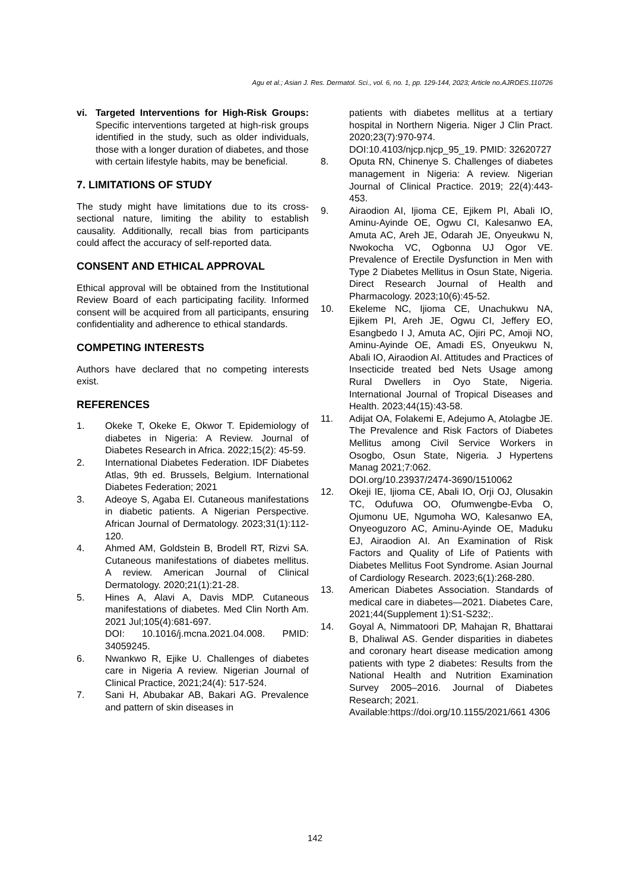Agu et al.; Asian J. Res. Dermatol. Sci., vol. 6, no. 1, pp. 129-144, 2023; Article no.AJRDES.110726
vi. Targeted Interventions for High-Risk Groups: Specific interventions targeted at high-risk groups identified in the study, such as older individuals, those with a longer duration of diabetes, and those with certain lifestyle habits, may be beneficial.
7. LIMITATIONS OF STUDY
The study might have limitations due to its cross-sectional nature, limiting the ability to establish causality. Additionally, recall bias from participants could affect the accuracy of self-reported data.
CONSENT AND ETHICAL APPROVAL
Ethical approval will be obtained from the Institutional Review Board of each participating facility. Informed consent will be acquired from all participants, ensuring confidentiality and adherence to ethical standards.
COMPETING INTERESTS
Authors have declared that no competing interests exist.
REFERENCES
1. Okeke T, Okeke E, Okwor T. Epidemiology of diabetes in Nigeria: A Review. Journal of Diabetes Research in Africa. 2022;15(2): 45-59.
2. International Diabetes Federation. IDF Diabetes Atlas, 9th ed. Brussels, Belgium. International Diabetes Federation; 2021
3. Adeoye S, Agaba EI. Cutaneous manifestations in diabetic patients. A Nigerian Perspective. African Journal of Dermatology. 2023;31(1):112-120.
4. Ahmed AM, Goldstein B, Brodell RT, Rizvi SA. Cutaneous manifestations of diabetes mellitus. A review. American Journal of Clinical Dermatology. 2020;21(1):21-28.
5. Hines A, Alavi A, Davis MDP. Cutaneous manifestations of diabetes. Med Clin North Am. 2021 Jul;105(4):681-697.
DOI: 10.1016/j.mcna.2021.04.008. PMID: 34059245.
6. Nwankwo R, Ejike U. Challenges of diabetes care in Nigeria A review. Nigerian Journal of Clinical Practice, 2021;24(4): 517-524.
7. Sani H, Abubakar AB, Bakari AG. Prevalence and pattern of skin diseases in
patients with diabetes mellitus at a tertiary hospital in Northern Nigeria. Niger J Clin Pract. 2020;23(7):970-974.
DOI:10.4103/njcp.njcp_95_19. PMID: 32620727
8. Oputa RN, Chinenye S. Challenges of diabetes management in Nigeria: A review. Nigerian Journal of Clinical Practice. 2019; 22(4):443-453.
9. Airaodion AI, Ijioma CE, Ejikem PI, Abali IO, Aminu-Ayinde OE, Ogwu CI, Kalesanwo EA, Amuta AC, Areh JE, Odarah JE, Onyeukwu N, Nwokocha VC, Ogbonna UJ Ogor VE. Prevalence of Erectile Dysfunction in Men with Type 2 Diabetes Mellitus in Osun State, Nigeria. Direct Research Journal of Health and Pharmacology. 2023;10(6):45-52.
10. Ekeleme NC, Ijioma CE, Unachukwu NA, Ejikem PI, Areh JE, Ogwu CI, Jeffery EO, Esangbedo I J, Amuta AC, Ojiri PC, Amoji NO, Aminu-Ayinde OE, Amadi ES, Onyeukwu N, Abali IO, Airaodion AI. Attitudes and Practices of Insecticide treated bed Nets Usage among Rural Dwellers in Oyo State, Nigeria. International Journal of Tropical Diseases and Health. 2023;44(15):43-58.
11. Adijat OA, Folakemi E, Adejumo A, Atolagbe JE. The Prevalence and Risk Factors of Diabetes Mellitus among Civil Service Workers in Osogbo, Osun State, Nigeria. J Hypertens Manag 2021;7:062.
DOI.org/10.23937/2474-3690/1510062
12. Okeji IE, Ijioma CE, Abali IO, Orji OJ, Olusakin TC, Odufuwa OO, Ofumwengbe-Evba O, Ojumonu UE, Ngumoha WO, Kalesanwo EA, Onyeoguzoro AC, Aminu-Ayinde OE, Maduku EJ, Airaodion AI. An Examination of Risk Factors and Quality of Life of Patients with Diabetes Mellitus Foot Syndrome. Asian Journal of Cardiology Research. 2023;6(1):268-280.
13. American Diabetes Association. Standards of medical care in diabetes—2021. Diabetes Care, 2021;44(Supplement 1):S1-S232;.
14. Goyal A, Nimmatoori DP, Mahajan R, Bhattarai B, Dhaliwal AS. Gender disparities in diabetes and coronary heart disease medication among patients with type 2 diabetes: Results from the National Health and Nutrition Examination Survey 2005–2016. Journal of Diabetes Research; 2021.
Available:https://doi.org/10.1155/2021/661 4306
142